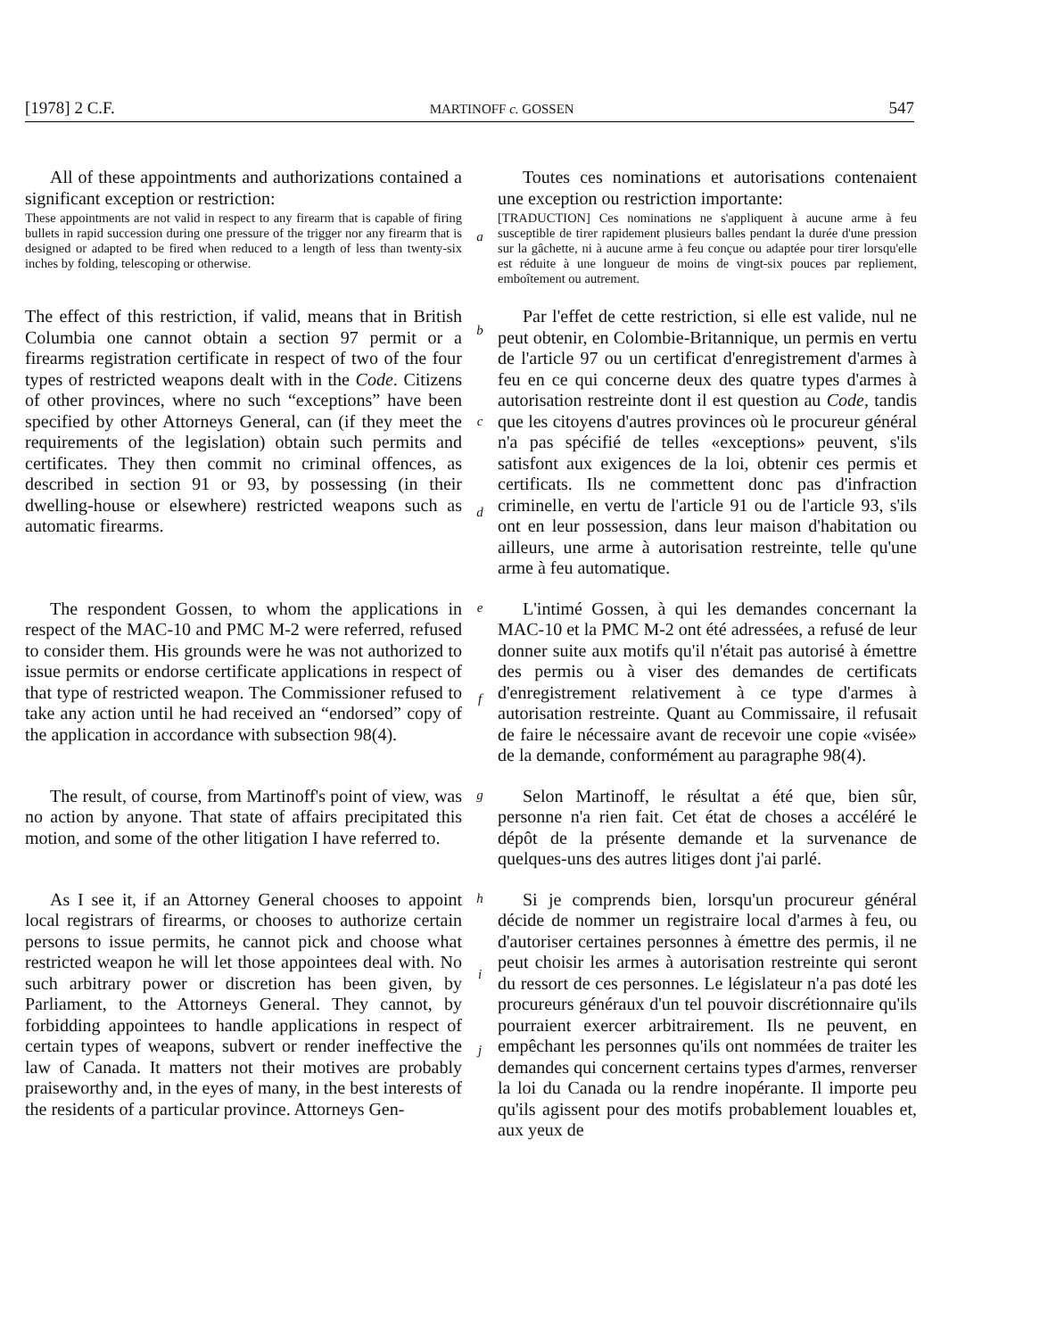[1978] 2 C.F. MARTINOFF c. GOSSEN 547
All of these appointments and authorizations contained a significant exception or restriction:
These appointments are not valid in respect to any firearm that is capable of firing bullets in rapid succession during one pressure of the trigger nor any firearm that is designed or adapted to be fired when reduced to a length of less than twenty-six inches by folding, telescoping or otherwise.
a
Toutes ces nominations et autorisations contenaient une exception ou restriction importante:
[TRADUCTION] Ces nominations ne s'appliquent à aucune arme à feu susceptible de tirer rapidement plusieurs balles pendant la durée d'une pression sur la gâchette, ni à aucune arme à feu conçue ou adaptée pour tirer lorsqu'elle est réduite à une longueur de moins de vingt-six pouces par repliement, emboîtement ou autrement.
The effect of this restriction, if valid, means that in British Columbia one cannot obtain a section 97 permit or a firearms registration certificate in respect of two of the four types of restricted weapons dealt with in the Code. Citizens of other provinces, where no such “exceptions” have been specified by other Attorneys General, can (if they meet the requirements of the legislation) obtain such permits and certificates. They then commit no criminal offences, as described in section 91 or 93, by possessing (in their dwelling-house or elsewhere) restricted weapons such as automatic firearms.
b
c
d
Par l'effet de cette restriction, si elle est valide, nul ne peut obtenir, en Colombie-Britannique, un permis en vertu de l'article 97 ou un certificat d'enregistrement d'armes à feu en ce qui concerne deux des quatre types d'armes à autorisation restreinte dont il est question au Code, tandis que les citoyens d'autres provinces où le procureur général n'a pas spécifié de telles «exceptions» peuvent, s'ils satisfont aux exigences de la loi, obtenir ces permis et certificats. Ils ne commettent donc pas d'infraction criminelle, en vertu de l'article 91 ou de l'article 93, s'ils ont en leur possession, dans leur maison d'habitation ou ailleurs, une arme à autorisation restreinte, telle qu'une arme à feu automatique.
The respondent Gossen, to whom the applications in respect of the MAC-10 and PMC M-2 were referred, refused to consider them. His grounds were he was not authorized to issue permits or endorse certificate applications in respect of that type of restricted weapon. The Commissioner refused to take any action until he had received an “endorsed” copy of the application in accordance with subsection 98(4).
e
f
L'intimé Gossen, à qui les demandes concernant la MAC-10 et la PMC M-2 ont été adressées, a refusé de leur donner suite aux motifs qu'il n'était pas autorisé à émettre des permis ou à viser des demandes de certificats d'enregistrement relativement à ce type d'armes à autorisation restreinte. Quant au Commissaire, il refusait de faire le nécessaire avant de recevoir une copie «visée» de la demande, conformément au paragraphe 98(4).
The result, of course, from Martinoff's point of view, was no action by anyone. That state of affairs precipitated this motion, and some of the other litigation I have referred to.
g
Selon Martinoff, le résultat a été que, bien sûr, personne n'a rien fait. Cet état de choses a accéléré le dépôt de la présente demande et la survenance de quelques-uns des autres litiges dont j'ai parlé.
As I see it, if an Attorney General chooses to appoint local registrars of firearms, or chooses to authorize certain persons to issue permits, he cannot pick and choose what restricted weapon he will let those appointees deal with. No such arbitrary power or discretion has been given, by Parliament, to the Attorneys General. They cannot, by forbidding appointees to handle applications in respect of certain types of weapons, subvert or render ineffective the law of Canada. It matters not their motives are probably praiseworthy and, in the eyes of many, in the best interests of the residents of a particular province. Attorneys Gen-
h
i
j
Si je comprends bien, lorsqu'un procureur général décide de nommer un registraire local d'armes à feu, ou d'autoriser certaines personnes à émettre des permis, il ne peut choisir les armes à autorisation restreinte qui seront du ressort de ces personnes. Le législateur n'a pas doté les procureurs généraux d'un tel pouvoir discrétionnaire qu'ils pourraient exercer arbitrairement. Ils ne peuvent, en empêchant les personnes qu'ils ont nommées de traiter les demandes qui concernent certains types d'armes, renverser la loi du Canada ou la rendre inopérante. Il importe peu qu'ils agissent pour des motifs probablement louables et, aux yeux de